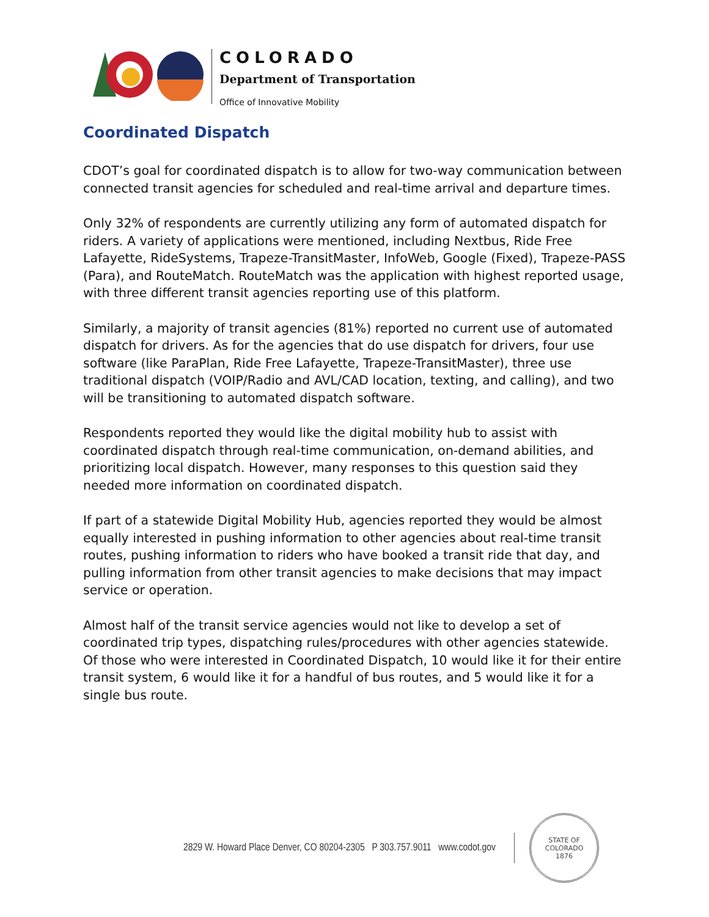COLORADO
Department of Transportation
Office of Innovative Mobility
Coordinated Dispatch
CDOT’s goal for coordinated dispatch is to allow for two-way communication between connected transit agencies for scheduled and real-time arrival and departure times.
Only 32% of respondents are currently utilizing any form of automated dispatch for riders. A variety of applications were mentioned, including Nextbus, Ride Free Lafayette, RideSystems, Trapeze-TransitMaster, InfoWeb, Google (Fixed), Trapeze-PASS (Para), and RouteMatch. RouteMatch was the application with highest reported usage, with three different transit agencies reporting use of this platform.
Similarly, a majority of transit agencies (81%) reported no current use of automated dispatch for drivers. As for the agencies that do use dispatch for drivers, four use software (like ParaPlan, Ride Free Lafayette, Trapeze-TransitMaster), three use traditional dispatch (VOIP/Radio and AVL/CAD location, texting, and calling), and two will be transitioning to automated dispatch software.
Respondents reported they would like the digital mobility hub to assist with coordinated dispatch through real-time communication, on-demand abilities, and prioritizing local dispatch. However, many responses to this question said they needed more information on coordinated dispatch.
If part of a statewide Digital Mobility Hub, agencies reported they would be almost equally interested in pushing information to other agencies about real-time transit routes, pushing information to riders who have booked a transit ride that day, and pulling information from other transit agencies to make decisions that may impact service or operation.
Almost half of the transit service agencies would not like to develop a set of coordinated trip types, dispatching rules/procedures with other agencies statewide. Of those who were interested in Coordinated Dispatch, 10 would like it for their entire transit system, 6 would like it for a handful of bus routes, and 5 would like it for a single bus route.
2829 W. Howard Place Denver, CO 80204-2305 P 303.757.9011 www.codot.gov
STATE OF COLORADO
1876